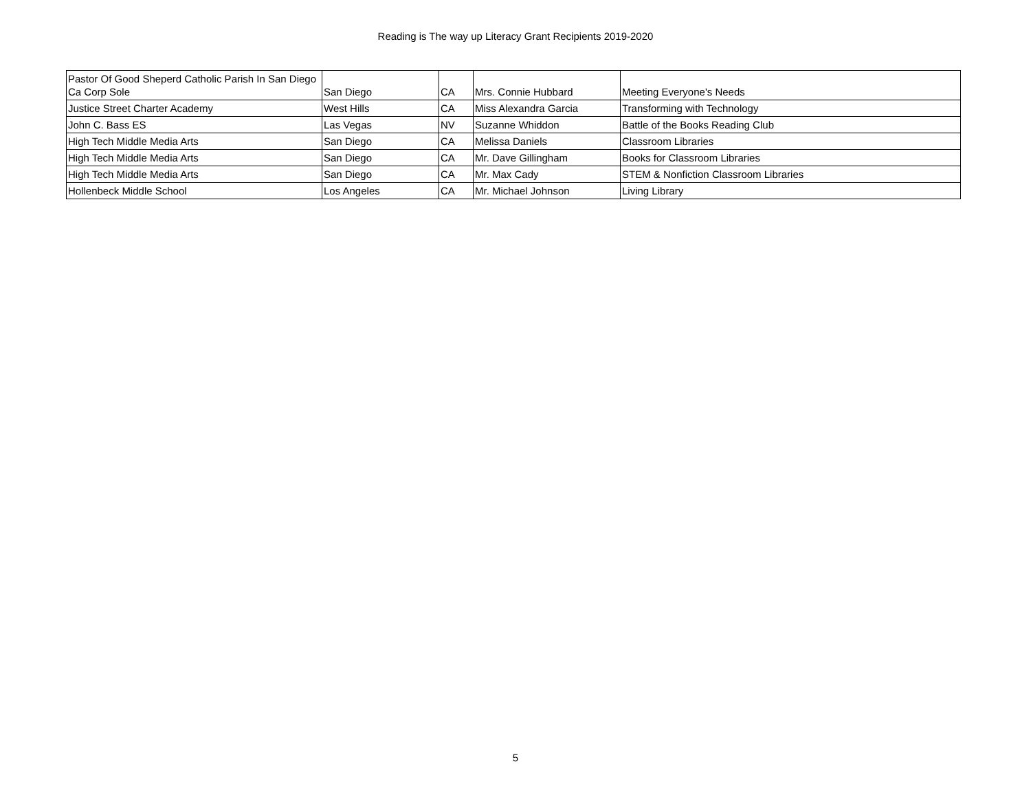Reading is The way up Literacy Grant Recipients 2019-2020
| Pastor Of Good Sheperd Catholic Parish In San Diego Ca Corp Sole | San Diego | CA | Mrs. Connie Hubbard | Meeting Everyone's Needs |
| Justice Street Charter Academy | West Hills | CA | Miss Alexandra Garcia | Transforming with Technology |
| John C. Bass ES | Las Vegas | NV | Suzanne Whiddon | Battle of the Books Reading Club |
| High Tech Middle Media Arts | San Diego | CA | Melissa Daniels | Classroom Libraries |
| High Tech Middle Media Arts | San Diego | CA | Mr. Dave Gillingham | Books for Classroom Libraries |
| High Tech Middle Media Arts | San Diego | CA | Mr. Max Cady | STEM & Nonfiction Classroom Libraries |
| Hollenbeck Middle School | Los Angeles | CA | Mr. Michael Johnson | Living Library |
5